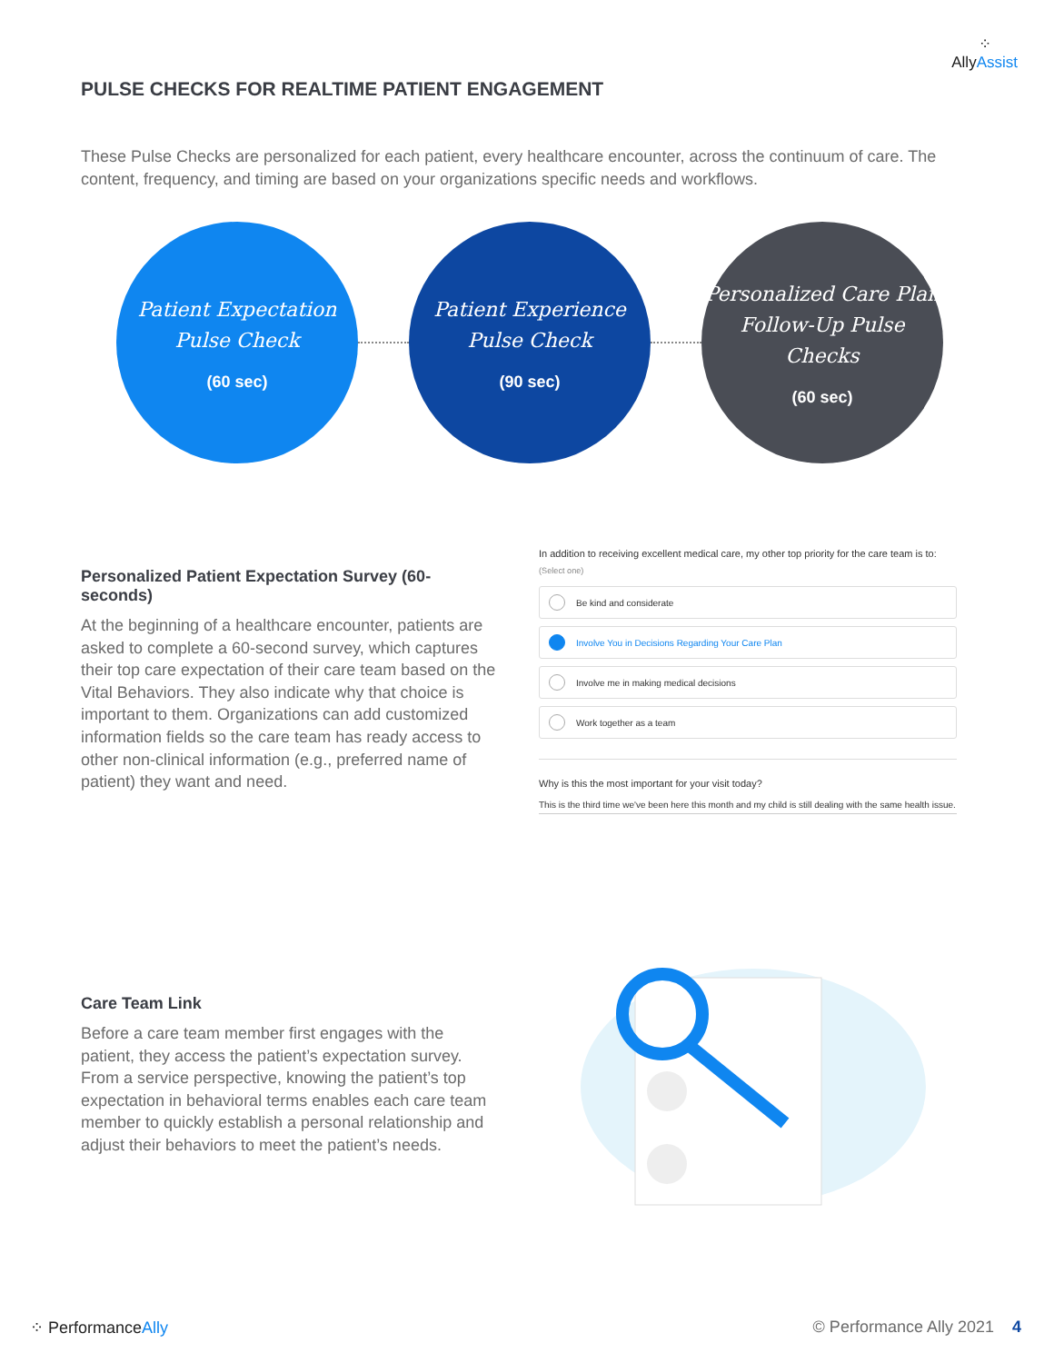PULSE CHECKS FOR REALTIME PATIENT ENGAGEMENT
⁘
AllyAssist
These Pulse Checks are personalized for each patient, every healthcare encounter, across the continuum of care. The content, frequency, and timing are based on your organizations specific needs and workflows.
Patient Expectation
Pulse Check
(60 sec)
Patient Experience
Pulse Check
(90 sec)
Personalized Care Plan
Follow-Up Pulse Checks
(60 sec)
Personalized Patient Expectation Survey (60-seconds)
At the beginning of a healthcare encounter, patients are asked to complete a 60-second survey, which captures their top care expectation of their care team based on the Vital Behaviors. They also indicate why that choice is important to them. Organizations can add customized information fields so the care team has ready access to other non-clinical information (e.g., preferred name of patient) they want and need.
In addition to receiving excellent medical care, my other top priority for the care team is to: (Select one)
Be kind and considerate
Involve You in Decisions Regarding Your Care Plan
Involve me in making medical decisions
Work together as a team
Why is this the most important for your visit today?
This is the third time we've been here this month and my child is still dealing with the same health issue.
Care Team Link
Before a care team member first engages with the patient, they access the patient’s expectation survey. From a service perspective, knowing the patient’s top expectation in behavioral terms enables each care team member to quickly establish a personal relationship and adjust their behaviors to meet the patient’s needs.
⁘ PerformanceAlly © Performance Ally 2021 4